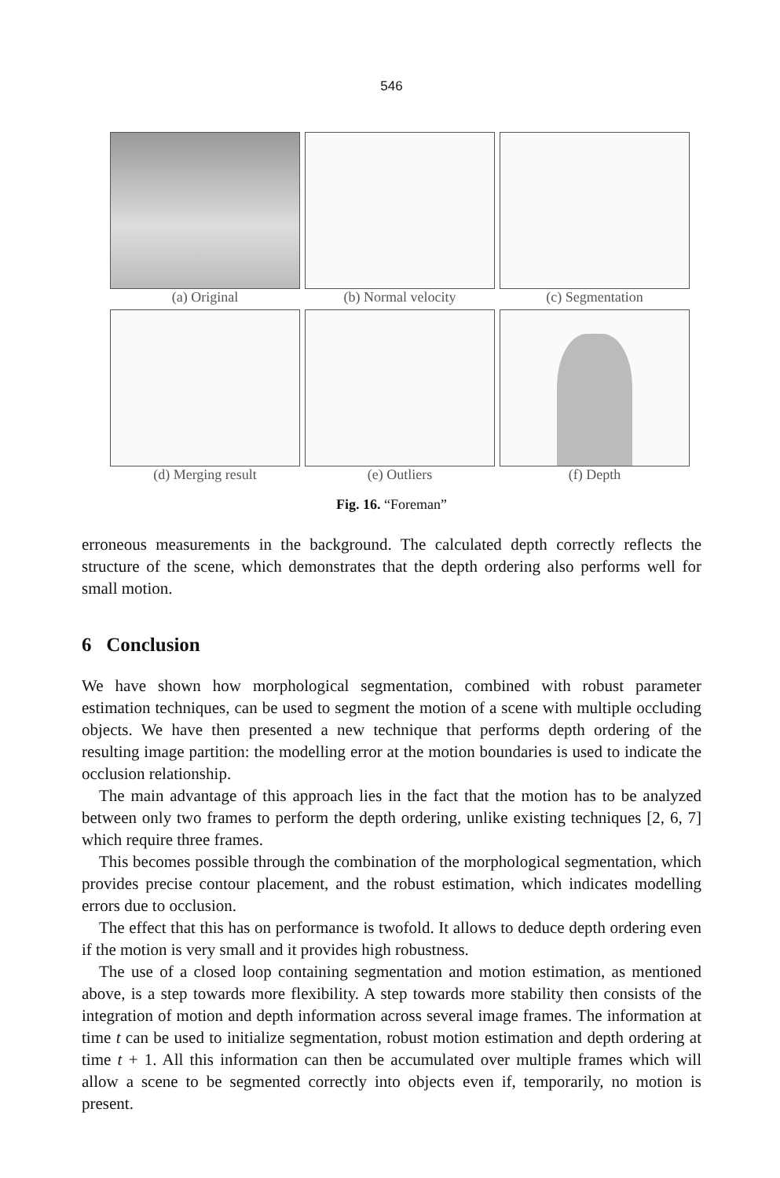546
(a) Original
(b) Normal velocity
(c) Segmentation
(d) Merging result
(e) Outliers
(f) Depth
Fig. 16. “Foreman”
erroneous measurements in the background. The calculated depth correctly reflects the structure of the scene, which demonstrates that the depth ordering also performs well for small motion.
6 Conclusion
We have shown how morphological segmentation, combined with robust parameter estimation techniques, can be used to segment the motion of a scene with multiple occluding objects. We have then presented a new technique that performs depth ordering of the resulting image partition: the modelling error at the motion boundaries is used to indicate the occlusion relationship.
The main advantage of this approach lies in the fact that the motion has to be analyzed between only two frames to perform the depth ordering, unlike existing techniques [2, 6, 7] which require three frames.
This becomes possible through the combination of the morphological segmentation, which provides precise contour placement, and the robust estimation, which indicates modelling errors due to occlusion.
The effect that this has on performance is twofold. It allows to deduce depth ordering even if the motion is very small and it provides high robustness.
The use of a closed loop containing segmentation and motion estimation, as mentioned above, is a step towards more flexibility. A step towards more stability then consists of the integration of motion and depth information across several image frames. The information at time t can be used to initialize segmentation, robust motion estimation and depth ordering at time t + 1. All this information can then be accumulated over multiple frames which will allow a scene to be segmented correctly into objects even if, temporarily, no motion is present.